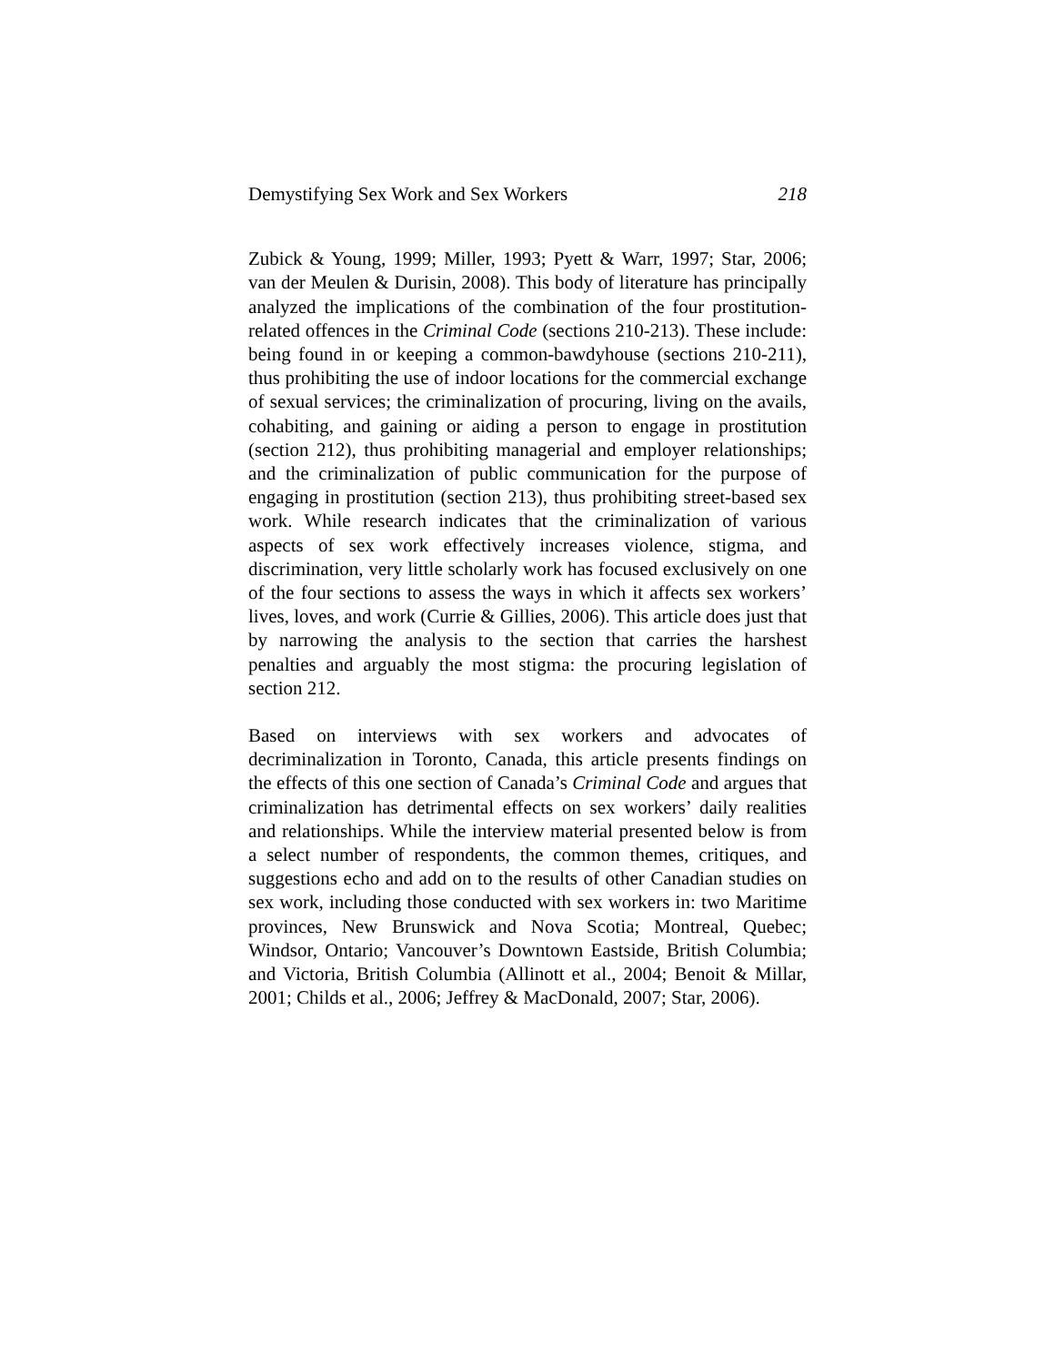Demystifying Sex Work and Sex Workers 218
Zubick & Young, 1999; Miller, 1993; Pyett & Warr, 1997; Star, 2006; van der Meulen & Durisin, 2008). This body of literature has principally analyzed the implications of the combination of the four prostitution-related offences in the Criminal Code (sections 210-213). These include: being found in or keeping a common-bawdyhouse (sections 210-211), thus prohibiting the use of indoor locations for the commercial exchange of sexual services; the criminalization of procuring, living on the avails, cohabiting, and gaining or aiding a person to engage in prostitution (section 212), thus prohibiting managerial and employer relationships; and the criminalization of public communication for the purpose of engaging in prostitution (section 213), thus prohibiting street-based sex work. While research indicates that the criminalization of various aspects of sex work effectively increases violence, stigma, and discrimination, very little scholarly work has focused exclusively on one of the four sections to assess the ways in which it affects sex workers’ lives, loves, and work (Currie & Gillies, 2006). This article does just that by narrowing the analysis to the section that carries the harshest penalties and arguably the most stigma: the procuring legislation of section 212.
Based on interviews with sex workers and advocates of decriminalization in Toronto, Canada, this article presents findings on the effects of this one section of Canada’s Criminal Code and argues that criminalization has detrimental effects on sex workers’ daily realities and relationships. While the interview material presented below is from a select number of respondents, the common themes, critiques, and suggestions echo and add on to the results of other Canadian studies on sex work, including those conducted with sex workers in: two Maritime provinces, New Brunswick and Nova Scotia; Montreal, Quebec; Windsor, Ontario; Vancouver’s Downtown Eastside, British Columbia; and Victoria, British Columbia (Allinott et al., 2004; Benoit & Millar, 2001; Childs et al., 2006; Jeffrey & MacDonald, 2007; Star, 2006).